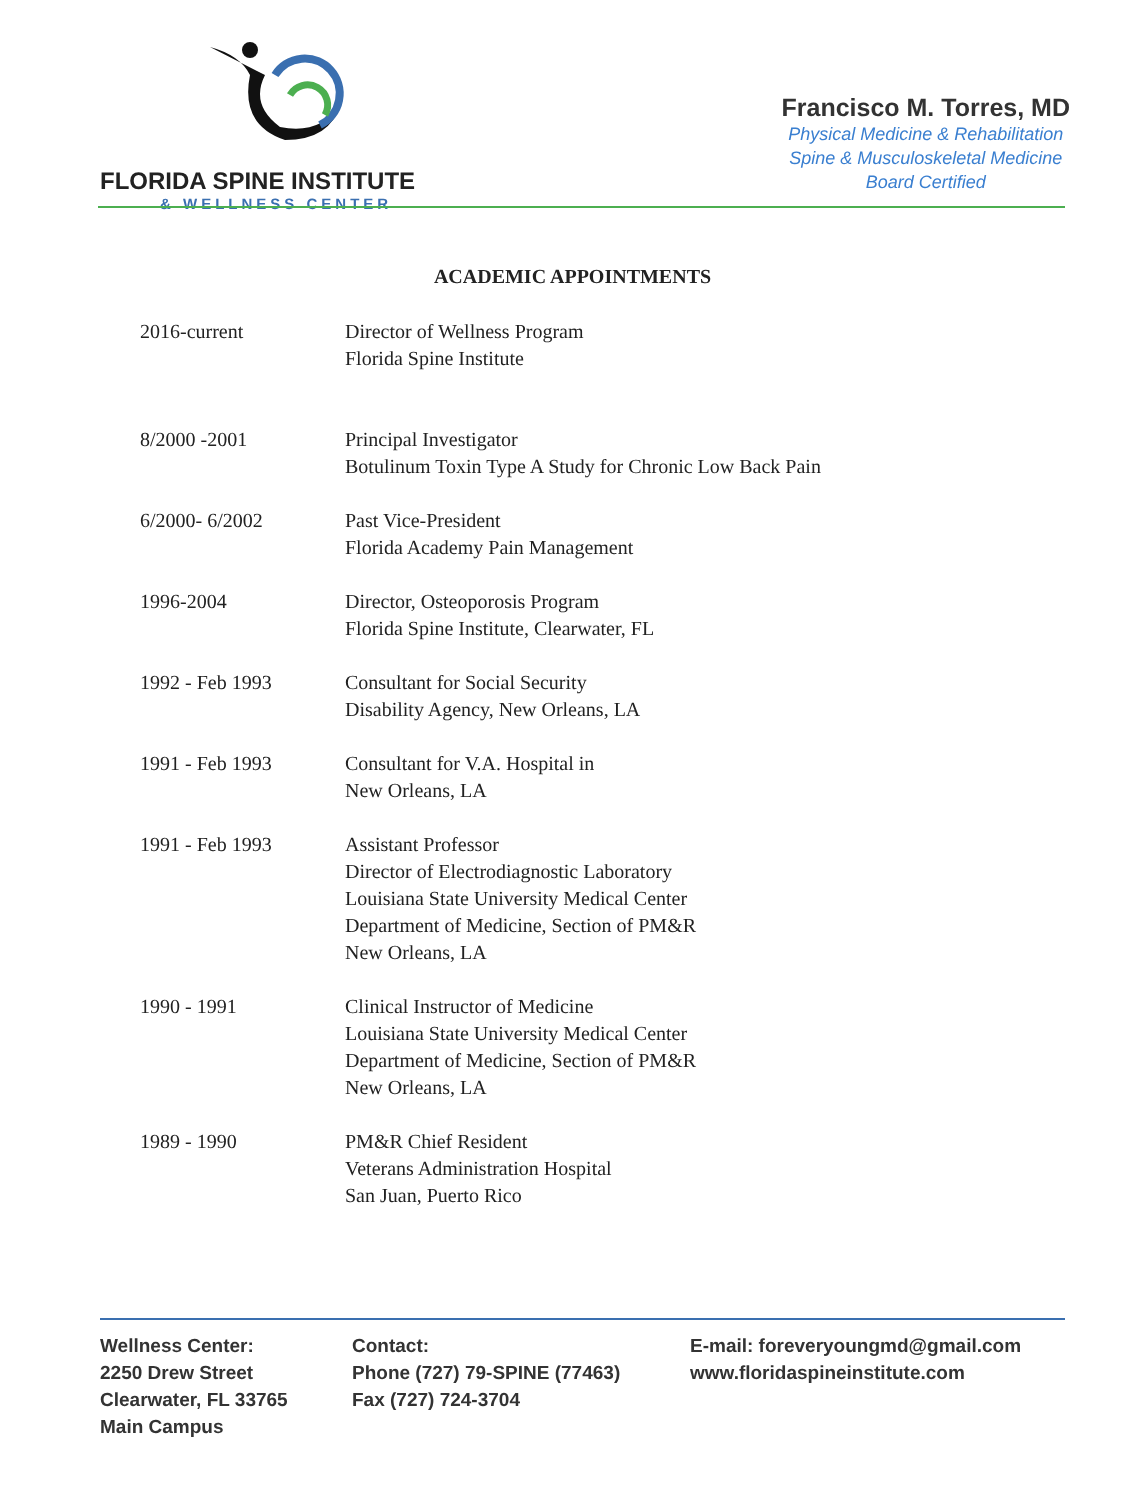FLORIDA SPINE INSTITUTE
& WELLNESS CENTER
Francisco M. Torres, MD
Physical Medicine & Rehabilitation
Spine & Musculoskeletal Medicine
Board Certified
ACADEMIC APPOINTMENTS
| 2016-current | Director of Wellness Program Florida Spine Institute |
| 8/2000 -2001 | Principal Investigator Botulinum Toxin Type A Study for Chronic Low Back Pain |
| 6/2000- 6/2002 | Past Vice-President Florida Academy Pain Management |
| 1996-2004 | Director, Osteoporosis Program Florida Spine Institute, Clearwater, FL |
| 1992 - Feb 1993 | Consultant for Social Security Disability Agency, New Orleans, LA |
| 1991 - Feb 1993 | Consultant for V.A. Hospital in New Orleans, LA |
| 1991 - Feb 1993 | Assistant Professor Director of Electrodiagnostic Laboratory Louisiana State University Medical Center Department of Medicine, Section of PM&R New Orleans, LA |
| 1990 - 1991 | Clinical Instructor of Medicine Louisiana State University Medical Center Department of Medicine, Section of PM&R New Orleans, LA |
| 1989 - 1990 | PM&R Chief Resident Veterans Administration Hospital San Juan, Puerto Rico |
Wellness Center:
2250 Drew Street
Clearwater, FL 33765
Main Campus
Contact:
Phone (727) 79-SPINE (77463)
Fax (727) 724-3704
E-mail: foreveryoungmd@gmail.com
www.floridaspineinstitute.com